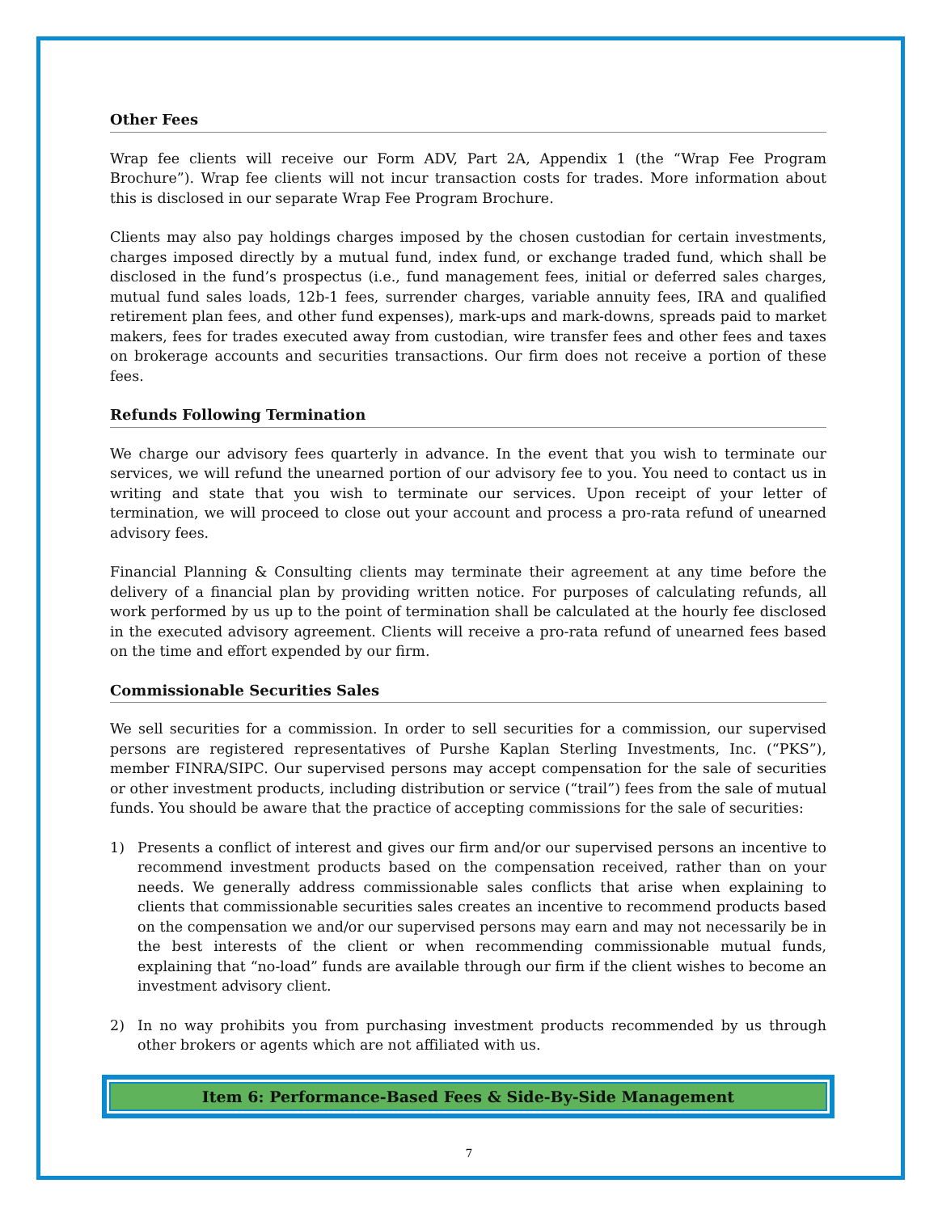Other Fees
Wrap fee clients will receive our Form ADV, Part 2A, Appendix 1 (the “Wrap Fee Program Brochure”). Wrap fee clients will not incur transaction costs for trades. More information about this is disclosed in our separate Wrap Fee Program Brochure.
Clients may also pay holdings charges imposed by the chosen custodian for certain investments, charges imposed directly by a mutual fund, index fund, or exchange traded fund, which shall be disclosed in the fund’s prospectus (i.e., fund management fees, initial or deferred sales charges, mutual fund sales loads, 12b-1 fees, surrender charges, variable annuity fees, IRA and qualified retirement plan fees, and other fund expenses), mark-ups and mark-downs, spreads paid to market makers, fees for trades executed away from custodian, wire transfer fees and other fees and taxes on brokerage accounts and securities transactions. Our firm does not receive a portion of these fees.
Refunds Following Termination
We charge our advisory fees quarterly in advance. In the event that you wish to terminate our services, we will refund the unearned portion of our advisory fee to you. You need to contact us in writing and state that you wish to terminate our services. Upon receipt of your letter of termination, we will proceed to close out your account and process a pro-rata refund of unearned advisory fees.
Financial Planning & Consulting clients may terminate their agreement at any time before the delivery of a financial plan by providing written notice. For purposes of calculating refunds, all work performed by us up to the point of termination shall be calculated at the hourly fee disclosed in the executed advisory agreement. Clients will receive a pro-rata refund of unearned fees based on the time and effort expended by our firm.
Commissionable Securities Sales
We sell securities for a commission. In order to sell securities for a commission, our supervised persons are registered representatives of Purshe Kaplan Sterling Investments, Inc. (“PKS”), member FINRA/SIPC. Our supervised persons may accept compensation for the sale of securities or other investment products, including distribution or service (“trail”) fees from the sale of mutual funds. You should be aware that the practice of accepting commissions for the sale of securities:
1) Presents a conflict of interest and gives our firm and/or our supervised persons an incentive to recommend investment products based on the compensation received, rather than on your needs. We generally address commissionable sales conflicts that arise when explaining to clients that commissionable securities sales creates an incentive to recommend products based on the compensation we and/or our supervised persons may earn and may not necessarily be in the best interests of the client or when recommending commissionable mutual funds, explaining that “no-load” funds are available through our firm if the client wishes to become an investment advisory client.
2) In no way prohibits you from purchasing investment products recommended by us through other brokers or agents which are not affiliated with us.
Item 6: Performance-Based Fees & Side-By-Side Management
7